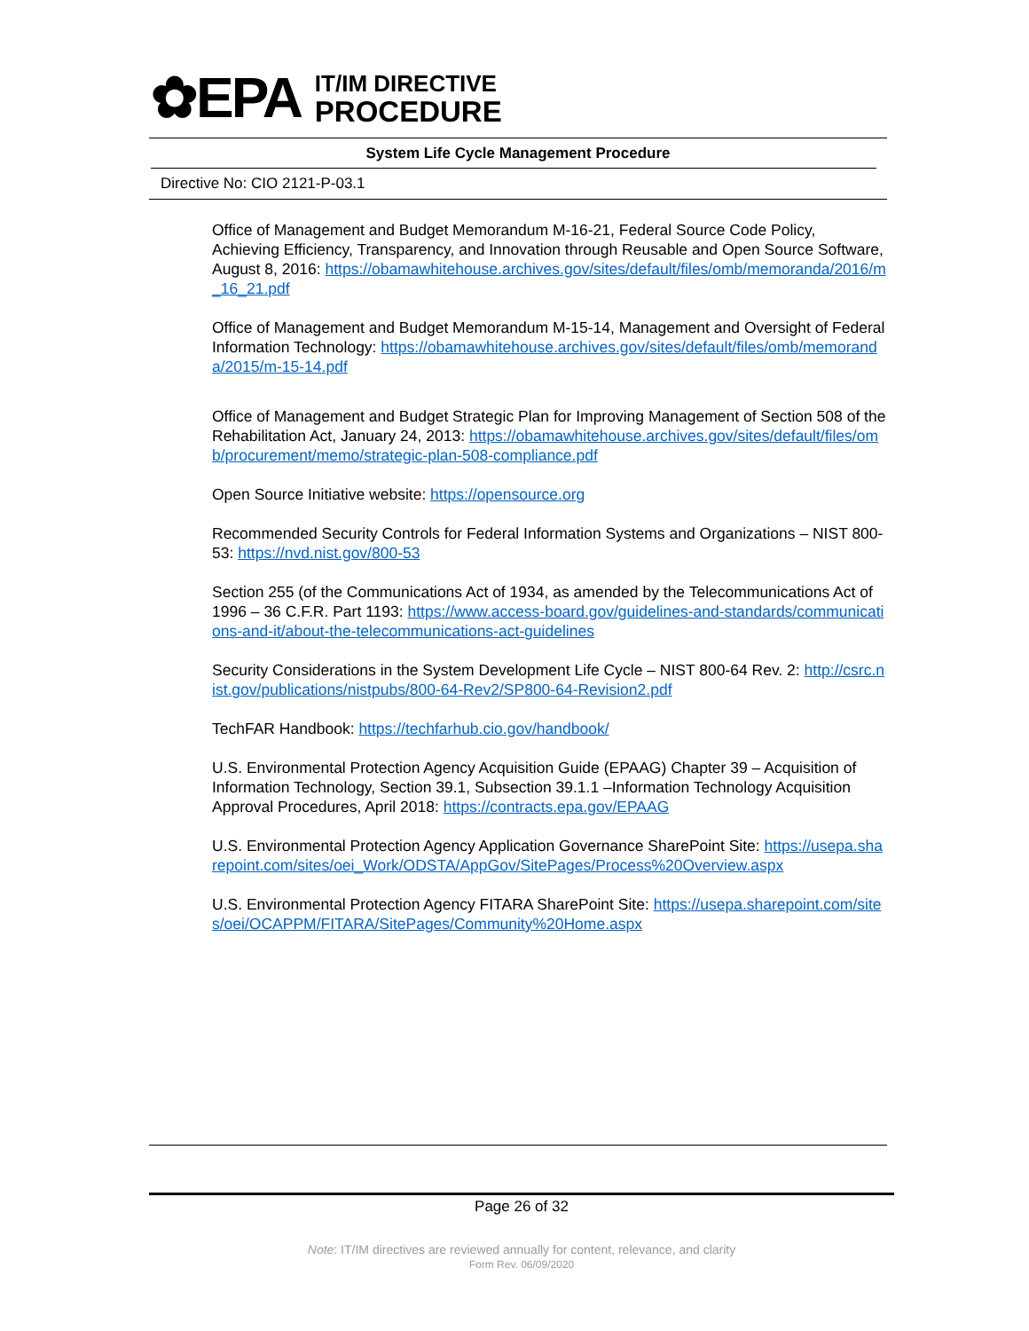✿EPA
IT/IM DIRECTIVE
PROCEDURE
System Life Cycle Management Procedure
Directive No: CIO 2121-P-03.1
Office of Management and Budget Memorandum M-16-21, Federal Source Code Policy, Achieving Efficiency, Transparency, and Innovation through Reusable and Open Source Software, August 8, 2016: https://obamawhitehouse.archives.gov/sites/default/files/omb/memoranda/2016/m_16_21.pdf
Office of Management and Budget Memorandum M-15-14, Management and Oversight of Federal Information Technology: https://obamawhitehouse.archives.gov/sites/default/files/omb/memoranda/2015/m-15-14.pdf
Office of Management and Budget Strategic Plan for Improving Management of Section 508 of the Rehabilitation Act, January 24, 2013: https://obamawhitehouse.archives.gov/sites/default/files/omb/procurement/memo/strategic-plan-508-compliance.pdf
Open Source Initiative website: https://opensource.org
Recommended Security Controls for Federal Information Systems and Organizations – NIST 800-53: https://nvd.nist.gov/800-53
Section 255 (of the Communications Act of 1934, as amended by the Telecommunications Act of 1996 – 36 C.F.R. Part 1193: https://www.access-board.gov/guidelines-and-standards/communications-and-it/about-the-telecommunications-act-guidelines
Security Considerations in the System Development Life Cycle – NIST 800-64 Rev. 2: http://csrc.nist.gov/publications/nistpubs/800-64-Rev2/SP800-64-Revision2.pdf
TechFAR Handbook: https://techfarhub.cio.gov/handbook/
U.S. Environmental Protection Agency Acquisition Guide (EPAAG) Chapter 39 – Acquisition of Information Technology, Section 39.1, Subsection 39.1.1 –Information Technology Acquisition Approval Procedures, April 2018: https://contracts.epa.gov/EPAAG
U.S. Environmental Protection Agency Application Governance SharePoint Site: https://usepa.sharepoint.com/sites/oei_Work/ODSTA/AppGov/SitePages/Process%20Overview.aspx
U.S. Environmental Protection Agency FITARA SharePoint Site: https://usepa.sharepoint.com/sites/oei/OCAPPM/FITARA/SitePages/Community%20Home.aspx
Page 26 of 32
Note: IT/IM directives are reviewed annually for content, relevance, and clarity
Form Rev. 06/09/2020